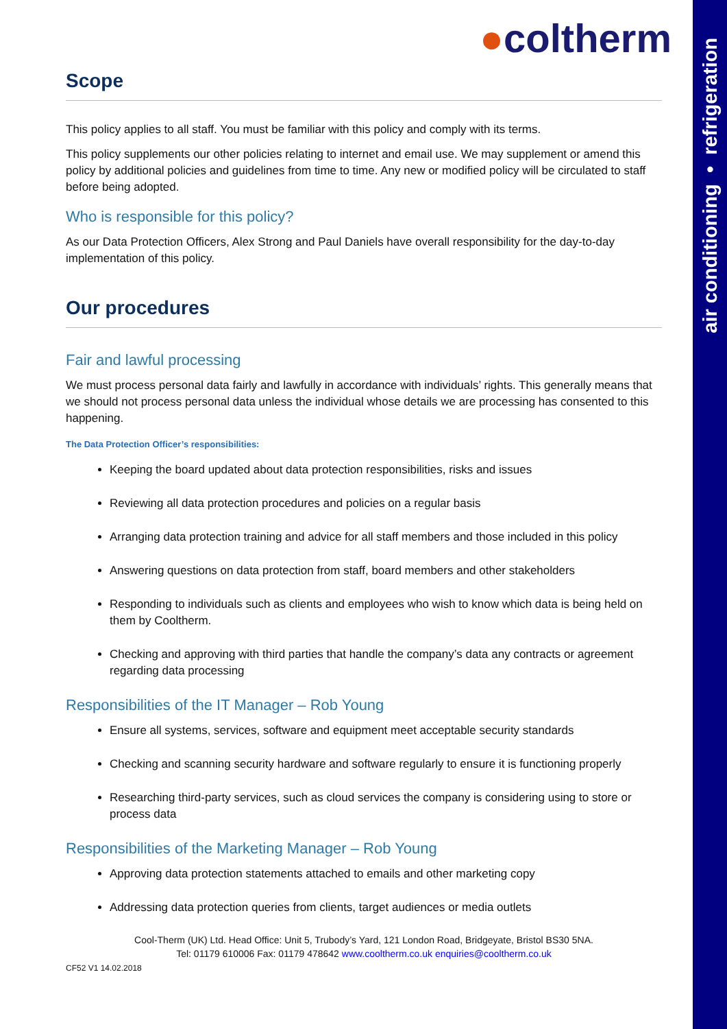air conditioning • refrigeration
●coltherm
Scope
This policy applies to all staff. You must be familiar with this policy and comply with its terms.
This policy supplements our other policies relating to internet and email use. We may supplement or amend this policy by additional policies and guidelines from time to time. Any new or modified policy will be circulated to staff before being adopted.
Who is responsible for this policy?
As our Data Protection Officers, Alex Strong and Paul Daniels have overall responsibility for the day-to-day implementation of this policy.
Our procedures
Fair and lawful processing
We must process personal data fairly and lawfully in accordance with individuals’ rights. This generally means that we should not process personal data unless the individual whose details we are processing has consented to this happening.
The Data Protection Officer’s responsibilities:
Keeping the board updated about data protection responsibilities, risks and issues
Reviewing all data protection procedures and policies on a regular basis
Arranging data protection training and advice for all staff members and those included in this policy
Answering questions on data protection from staff, board members and other stakeholders
Responding to individuals such as clients and employees who wish to know which data is being held on them by Cooltherm.
Checking and approving with third parties that handle the company’s data any contracts or agreement regarding data processing
Responsibilities of the IT Manager – Rob Young
Ensure all systems, services, software and equipment meet acceptable security standards
Checking and scanning security hardware and software regularly to ensure it is functioning properly
Researching third-party services, such as cloud services the company is considering using to store or process data
Responsibilities of the Marketing Manager – Rob Young
Approving data protection statements attached to emails and other marketing copy
Addressing data protection queries from clients, target audiences or media outlets
Cool-Therm (UK) Ltd. Head Office: Unit 5, Trubody’s Yard, 121 London Road, Bridgeyate, Bristol BS30 5NA.
Tel: 01179 610006 Fax: 01179 478642 www.cooltherm.co.uk enquiries@cooltherm.co.uk
CF52 V1 14.02.2018